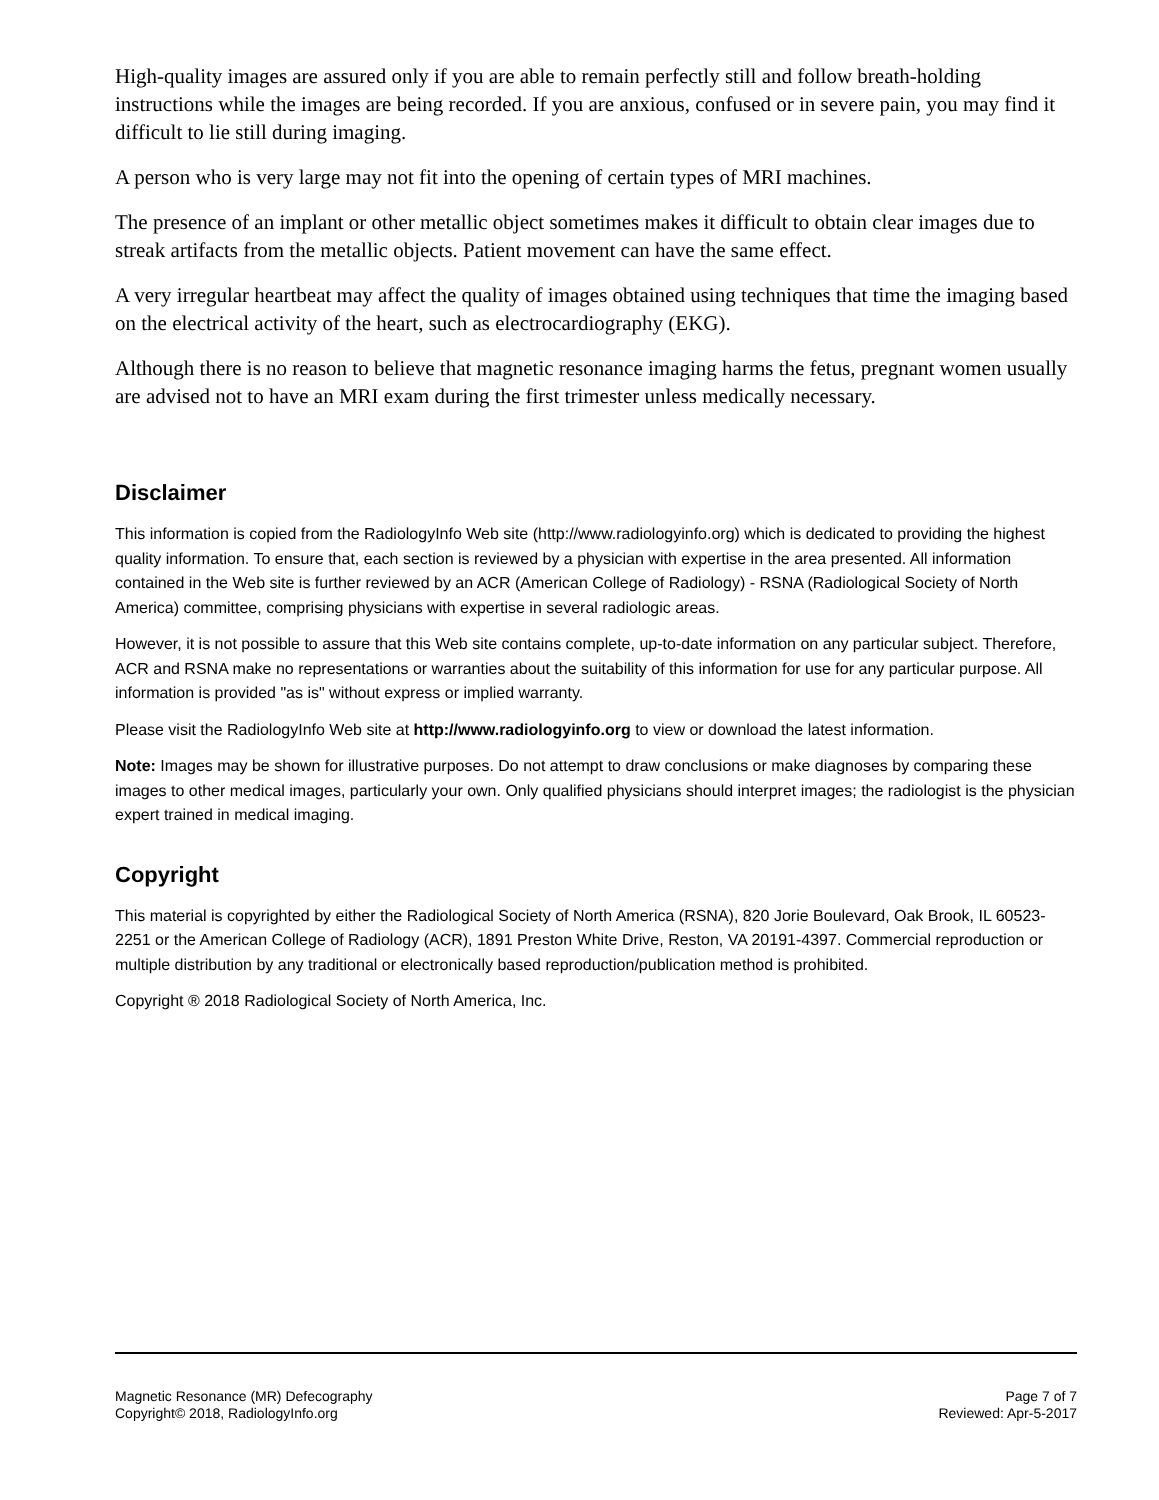High-quality images are assured only if you are able to remain perfectly still and follow breath-holding instructions while the images are being recorded. If you are anxious, confused or in severe pain, you may find it difficult to lie still during imaging.
A person who is very large may not fit into the opening of certain types of MRI machines.
The presence of an implant or other metallic object sometimes makes it difficult to obtain clear images due to streak artifacts from the metallic objects. Patient movement can have the same effect.
A very irregular heartbeat may affect the quality of images obtained using techniques that time the imaging based on the electrical activity of the heart, such as electrocardiography (EKG).
Although there is no reason to believe that magnetic resonance imaging harms the fetus, pregnant women usually are advised not to have an MRI exam during the first trimester unless medically necessary.
Disclaimer
This information is copied from the RadiologyInfo Web site (http://www.radiologyinfo.org) which is dedicated to providing the highest quality information. To ensure that, each section is reviewed by a physician with expertise in the area presented. All information contained in the Web site is further reviewed by an ACR (American College of Radiology) - RSNA (Radiological Society of North America) committee, comprising physicians with expertise in several radiologic areas.
However, it is not possible to assure that this Web site contains complete, up-to-date information on any particular subject. Therefore, ACR and RSNA make no representations or warranties about the suitability of this information for use for any particular purpose. All information is provided "as is" without express or implied warranty.
Please visit the RadiologyInfo Web site at http://www.radiologyinfo.org to view or download the latest information.
Note: Images may be shown for illustrative purposes. Do not attempt to draw conclusions or make diagnoses by comparing these images to other medical images, particularly your own. Only qualified physicians should interpret images; the radiologist is the physician expert trained in medical imaging.
Copyright
This material is copyrighted by either the Radiological Society of North America (RSNA), 820 Jorie Boulevard, Oak Brook, IL 60523-2251 or the American College of Radiology (ACR), 1891 Preston White Drive, Reston, VA 20191-4397. Commercial reproduction or multiple distribution by any traditional or electronically based reproduction/publication method is prohibited.
Copyright ® 2018 Radiological Society of North America, Inc.
Magnetic Resonance (MR) Defecography
Copyright© 2018, RadiologyInfo.org
Page 7 of 7
Reviewed: Apr-5-2017